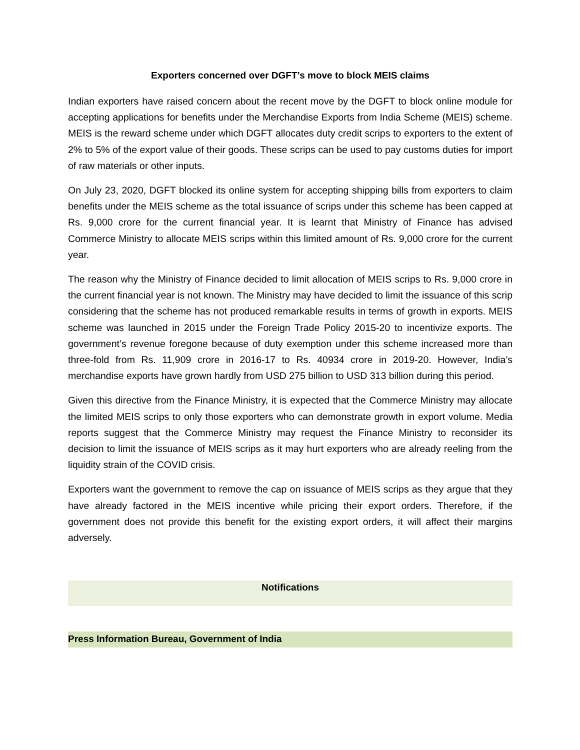Exporters concerned over DGFT’s move to block MEIS claims
Indian exporters have raised concern about the recent move by the DGFT to block online module for accepting applications for benefits under the Merchandise Exports from India Scheme (MEIS) scheme. MEIS is the reward scheme under which DGFT allocates duty credit scrips to exporters to the extent of 2% to 5% of the export value of their goods. These scrips can be used to pay customs duties for import of raw materials or other inputs.
On July 23, 2020, DGFT blocked its online system for accepting shipping bills from exporters to claim benefits under the MEIS scheme as the total issuance of scrips under this scheme has been capped at Rs. 9,000 crore for the current financial year. It is learnt that Ministry of Finance has advised Commerce Ministry to allocate MEIS scrips within this limited amount of Rs. 9,000 crore for the current year.
The reason why the Ministry of Finance decided to limit allocation of MEIS scrips to Rs. 9,000 crore in the current financial year is not known. The Ministry may have decided to limit the issuance of this scrip considering that the scheme has not produced remarkable results in terms of growth in exports. MEIS scheme was launched in 2015 under the Foreign Trade Policy 2015-20 to incentivize exports. The government’s revenue foregone because of duty exemption under this scheme increased more than three-fold from Rs. 11,909 crore in 2016-17 to Rs. 40934 crore in 2019-20. However, India’s merchandise exports have grown hardly from USD 275 billion to USD 313 billion during this period.
Given this directive from the Finance Ministry, it is expected that the Commerce Ministry may allocate the limited MEIS scrips to only those exporters who can demonstrate growth in export volume. Media reports suggest that the Commerce Ministry may request the Finance Ministry to reconsider its decision to limit the issuance of MEIS scrips as it may hurt exporters who are already reeling from the liquidity strain of the COVID crisis.
Exporters want the government to remove the cap on issuance of MEIS scrips as they argue that they have already factored in the MEIS incentive while pricing their export orders. Therefore, if the government does not provide this benefit for the existing export orders, it will affect their margins adversely.
Notifications
Press Information Bureau, Government of India